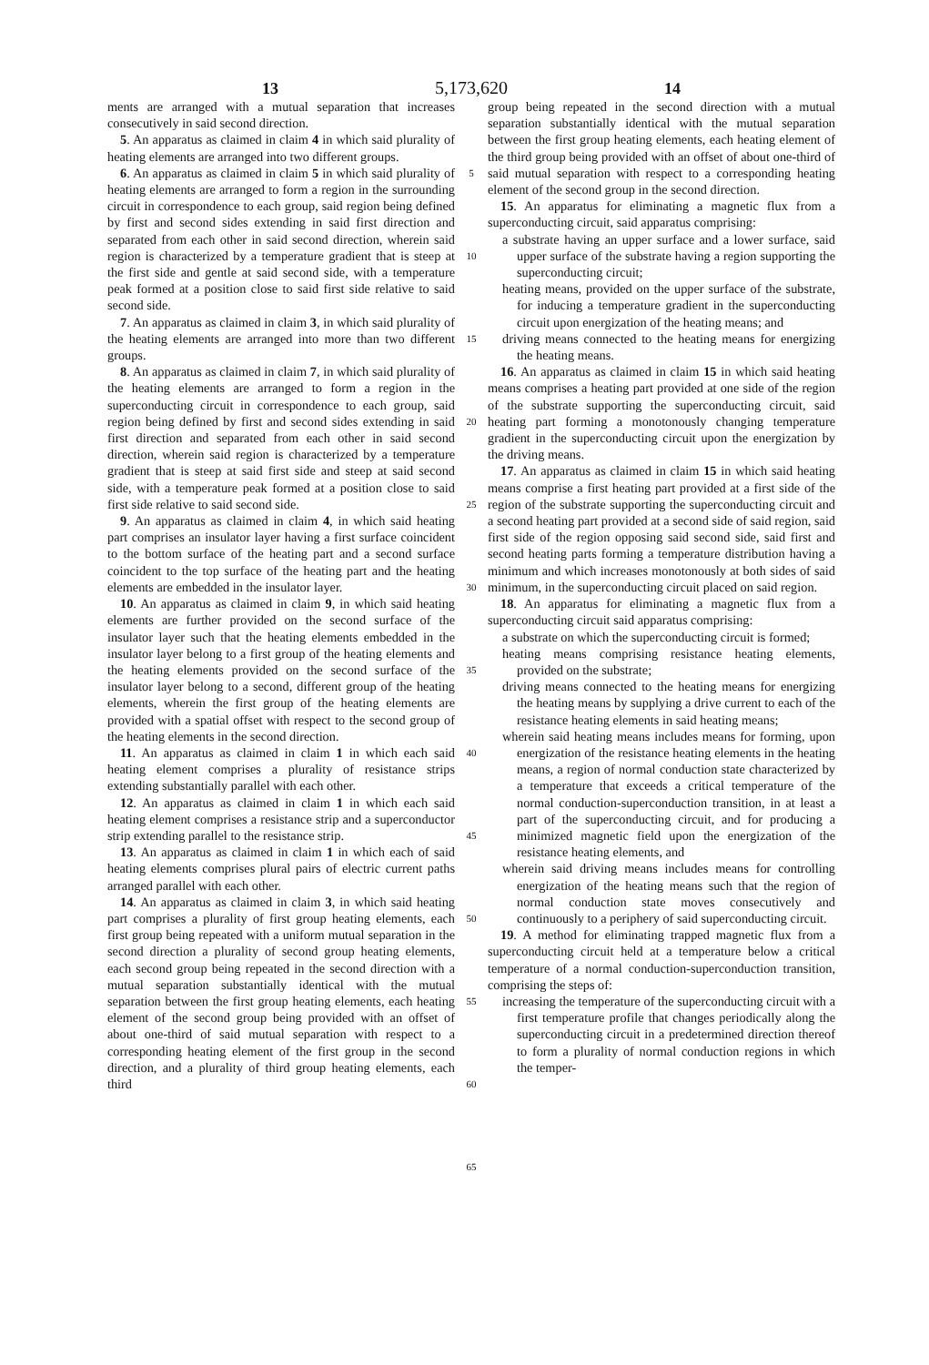13 5,173,620 14
ments are arranged with a mutual separation that increases consecutively in said second direction.
5. An apparatus as claimed in claim 4 in which said plurality of heating elements are arranged into two different groups.
6. An apparatus as claimed in claim 5 in which said plurality of heating elements are arranged to form a region in the surrounding circuit in correspondence to each group, said region being defined by first and second sides extending in said first direction and separated from each other in said second direction, wherein said region is characterized by a temperature gradient that is steep at the first side and gentle at said second side, with a temperature peak formed at a position close to said first side relative to said second side.
7. An apparatus as claimed in claim 3, in which said plurality of the heating elements are arranged into more than two different groups.
8. An apparatus as claimed in claim 7, in which said plurality of the heating elements are arranged to form a region in the superconducting circuit in correspondence to each group, said region being defined by first and second sides extending in said first direction and separated from each other in said second direction, wherein said region is characterized by a temperature gradient that is steep at said first side and steep at said second side, with a temperature peak formed at a position close to said first side relative to said second side.
9. An apparatus as claimed in claim 4, in which said heating part comprises an insulator layer having a first surface coincident to the bottom surface of the heating part and a second surface coincident to the top surface of the heating part and the heating elements are embedded in the insulator layer.
10. An apparatus as claimed in claim 9, in which said heating elements are further provided on the second surface of the insulator layer such that the heating elements embedded in the insulator layer belong to a first group of the heating elements and the heating elements provided on the second surface of the insulator layer belong to a second, different group of the heating elements, wherein the first group of the heating elements are provided with a spatial offset with respect to the second group of the heating elements in the second direction.
11. An apparatus as claimed in claim 1 in which each said heating element comprises a plurality of resistance strips extending substantially parallel with each other.
12. An apparatus as claimed in claim 1 in which each said heating element comprises a resistance strip and a superconductor strip extending parallel to the resistance strip.
13. An apparatus as claimed in claim 1 in which each of said heating elements comprises plural pairs of electric current paths arranged parallel with each other.
14. An apparatus as claimed in claim 3, in which said heating part comprises a plurality of first group heating elements, each first group being repeated with a uniform mutual separation in the second direction a plurality of second group heating elements, each second group being repeated in the second direction with a mutual separation substantially identical with the mutual separation between the first group heating elements, each heating element of the second group being provided with an offset of about one-third of said mutual separation with respect to a corresponding heating element of the first group in the second direction, and a plurality of third group heating elements, each third
5
10
15
20
25
30
35
40
45
50
55
60
65
group being repeated in the second direction with a mutual separation substantially identical with the mutual separation between the first group heating elements, each heating element of the third group being provided with an offset of about one-third of said mutual separation with respect to a corresponding heating element of the second group in the second direction.
15. An apparatus for eliminating a magnetic flux from a superconducting circuit, said apparatus comprising:
a substrate having an upper surface and a lower surface, said upper surface of the substrate having a region supporting the superconducting circuit;
heating means, provided on the upper surface of the substrate, for inducing a temperature gradient in the superconducting circuit upon energization of the heating means; and
driving means connected to the heating means for energizing the heating means.
16. An apparatus as claimed in claim 15 in which said heating means comprises a heating part provided at one side of the region of the substrate supporting the superconducting circuit, said heating part forming a monotonously changing temperature gradient in the superconducting circuit upon the energization by the driving means.
17. An apparatus as claimed in claim 15 in which said heating means comprise a first heating part provided at a first side of the region of the substrate supporting the superconducting circuit and a second heating part provided at a second side of said region, said first side of the region opposing said second side, said first and second heating parts forming a temperature distribution having a minimum and which increases monotonously at both sides of said minimum, in the superconducting circuit placed on said region.
18. An apparatus for eliminating a magnetic flux from a superconducting circuit said apparatus comprising:
a substrate on which the superconducting circuit is formed;
heating means comprising resistance heating elements, provided on the substrate;
driving means connected to the heating means for energizing the heating means by supplying a drive current to each of the resistance heating elements in said heating means;
wherein said heating means includes means for forming, upon energization of the resistance heating elements in the heating means, a region of normal conduction state characterized by a temperature that exceeds a critical temperature of the normal conduction-superconduction transition, in at least a part of the superconducting circuit, and for producing a minimized magnetic field upon the energization of the resistance heating elements, and
wherein said driving means includes means for controlling energization of the heating means such that the region of normal conduction state moves consecutively and continuously to a periphery of said superconducting circuit.
19. A method for eliminating trapped magnetic flux from a superconducting circuit held at a temperature below a critical temperature of a normal conduction-superconduction transition, comprising the steps of:
increasing the temperature of the superconducting circuit with a first temperature profile that changes periodically along the superconducting circuit in a predetermined direction thereof to form a plurality of normal conduction regions in which the temper-